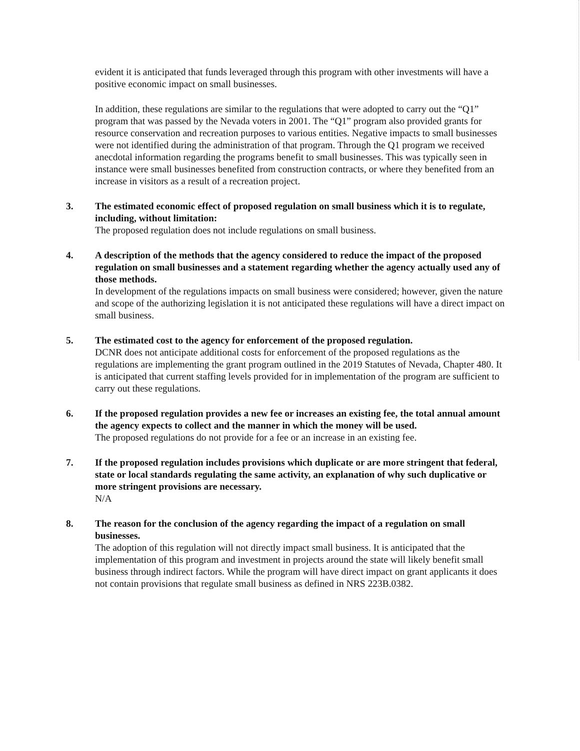evident it is anticipated that funds leveraged through this program with other investments will have a positive economic impact on small businesses.
In addition, these regulations are similar to the regulations that were adopted to carry out the “Q1” program that was passed by the Nevada voters in 2001. The “Q1” program also provided grants for resource conservation and recreation purposes to various entities. Negative impacts to small businesses were not identified during the administration of that program. Through the Q1 program we received anecdotal information regarding the programs benefit to small businesses. This was typically seen in instance were small businesses benefited from construction contracts, or where they benefited from an increase in visitors as a result of a recreation project.
3. The estimated economic effect of proposed regulation on small business which it is to regulate, including, without limitation:
The proposed regulation does not include regulations on small business.
4. A description of the methods that the agency considered to reduce the impact of the proposed regulation on small businesses and a statement regarding whether the agency actually used any of those methods.
In development of the regulations impacts on small business were considered; however, given the nature and scope of the authorizing legislation it is not anticipated these regulations will have a direct impact on small business.
5. The estimated cost to the agency for enforcement of the proposed regulation.
DCNR does not anticipate additional costs for enforcement of the proposed regulations as the regulations are implementing the grant program outlined in the 2019 Statutes of Nevada, Chapter 480. It is anticipated that current staffing levels provided for in implementation of the program are sufficient to carry out these regulations.
6. If the proposed regulation provides a new fee or increases an existing fee, the total annual amount the agency expects to collect and the manner in which the money will be used.
The proposed regulations do not provide for a fee or an increase in an existing fee.
7. If the proposed regulation includes provisions which duplicate or are more stringent that federal, state or local standards regulating the same activity, an explanation of why such duplicative or more stringent provisions are necessary.
N/A
8. The reason for the conclusion of the agency regarding the impact of a regulation on small businesses.
The adoption of this regulation will not directly impact small business. It is anticipated that the implementation of this program and investment in projects around the state will likely benefit small business through indirect factors. While the program will have direct impact on grant applicants it does not contain provisions that regulate small business as defined in NRS 223B.0382.